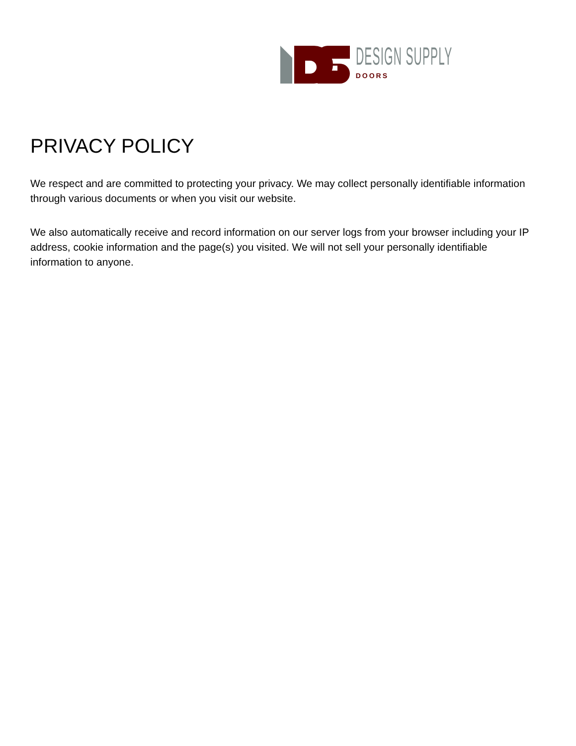DESIGN SUPPLY
DOORS
PRIVACY POLICY
We respect and are committed to protecting your privacy. We may collect personally identifiable information through various documents or when you visit our website.
We also automatically receive and record information on our server logs from your browser including your IP address, cookie information and the page(s) you visited. We will not sell your personally identifiable information to anyone.